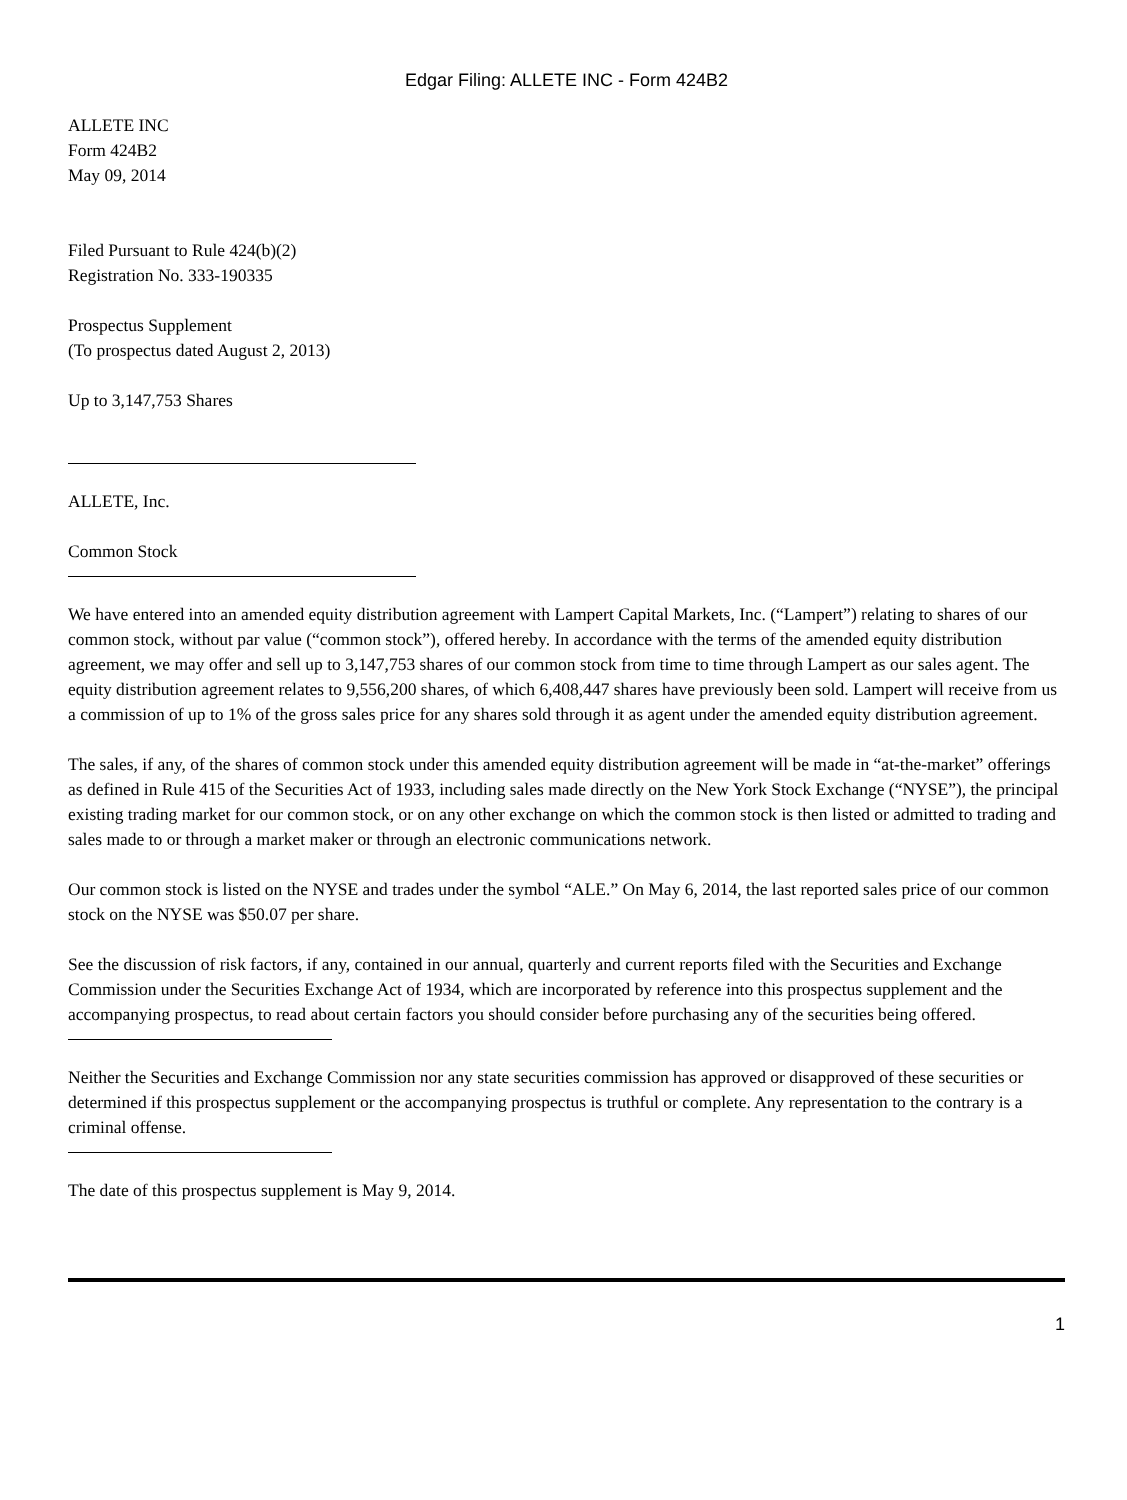Edgar Filing: ALLETE INC - Form 424B2
ALLETE INC
Form 424B2
May 09, 2014
Filed Pursuant to Rule 424(b)(2)
Registration No. 333-190335
Prospectus Supplement
(To prospectus dated August 2, 2013)
Up to 3,147,753 Shares
ALLETE, Inc.
Common Stock
We have entered into an amended equity distribution agreement with Lampert Capital Markets, Inc. (“Lampert”) relating to shares of our common stock, without par value (“common stock”), offered hereby. In accordance with the terms of the amended equity distribution agreement, we may offer and sell up to 3,147,753 shares of our common stock from time to time through Lampert as our sales agent. The equity distribution agreement relates to 9,556,200 shares, of which 6,408,447 shares have previously been sold. Lampert will receive from us a commission of up to 1% of the gross sales price for any shares sold through it as agent under the amended equity distribution agreement.
The sales, if any, of the shares of common stock under this amended equity distribution agreement will be made in “at-the-market” offerings as defined in Rule 415 of the Securities Act of 1933, including sales made directly on the New York Stock Exchange (“NYSE”), the principal existing trading market for our common stock, or on any other exchange on which the common stock is then listed or admitted to trading and sales made to or through a market maker or through an electronic communications network.
Our common stock is listed on the NYSE and trades under the symbol “ALE.” On May 6, 2014, the last reported sales price of our common stock on the NYSE was $50.07 per share.
See the discussion of risk factors, if any, contained in our annual, quarterly and current reports filed with the Securities and Exchange Commission under the Securities Exchange Act of 1934, which are incorporated by reference into this prospectus supplement and the accompanying prospectus, to read about certain factors you should consider before purchasing any of the securities being offered.
Neither the Securities and Exchange Commission nor any state securities commission has approved or disapproved of these securities or determined if this prospectus supplement or the accompanying prospectus is truthful or complete. Any representation to the contrary is a criminal offense.
The date of this prospectus supplement is May 9, 2014.
1